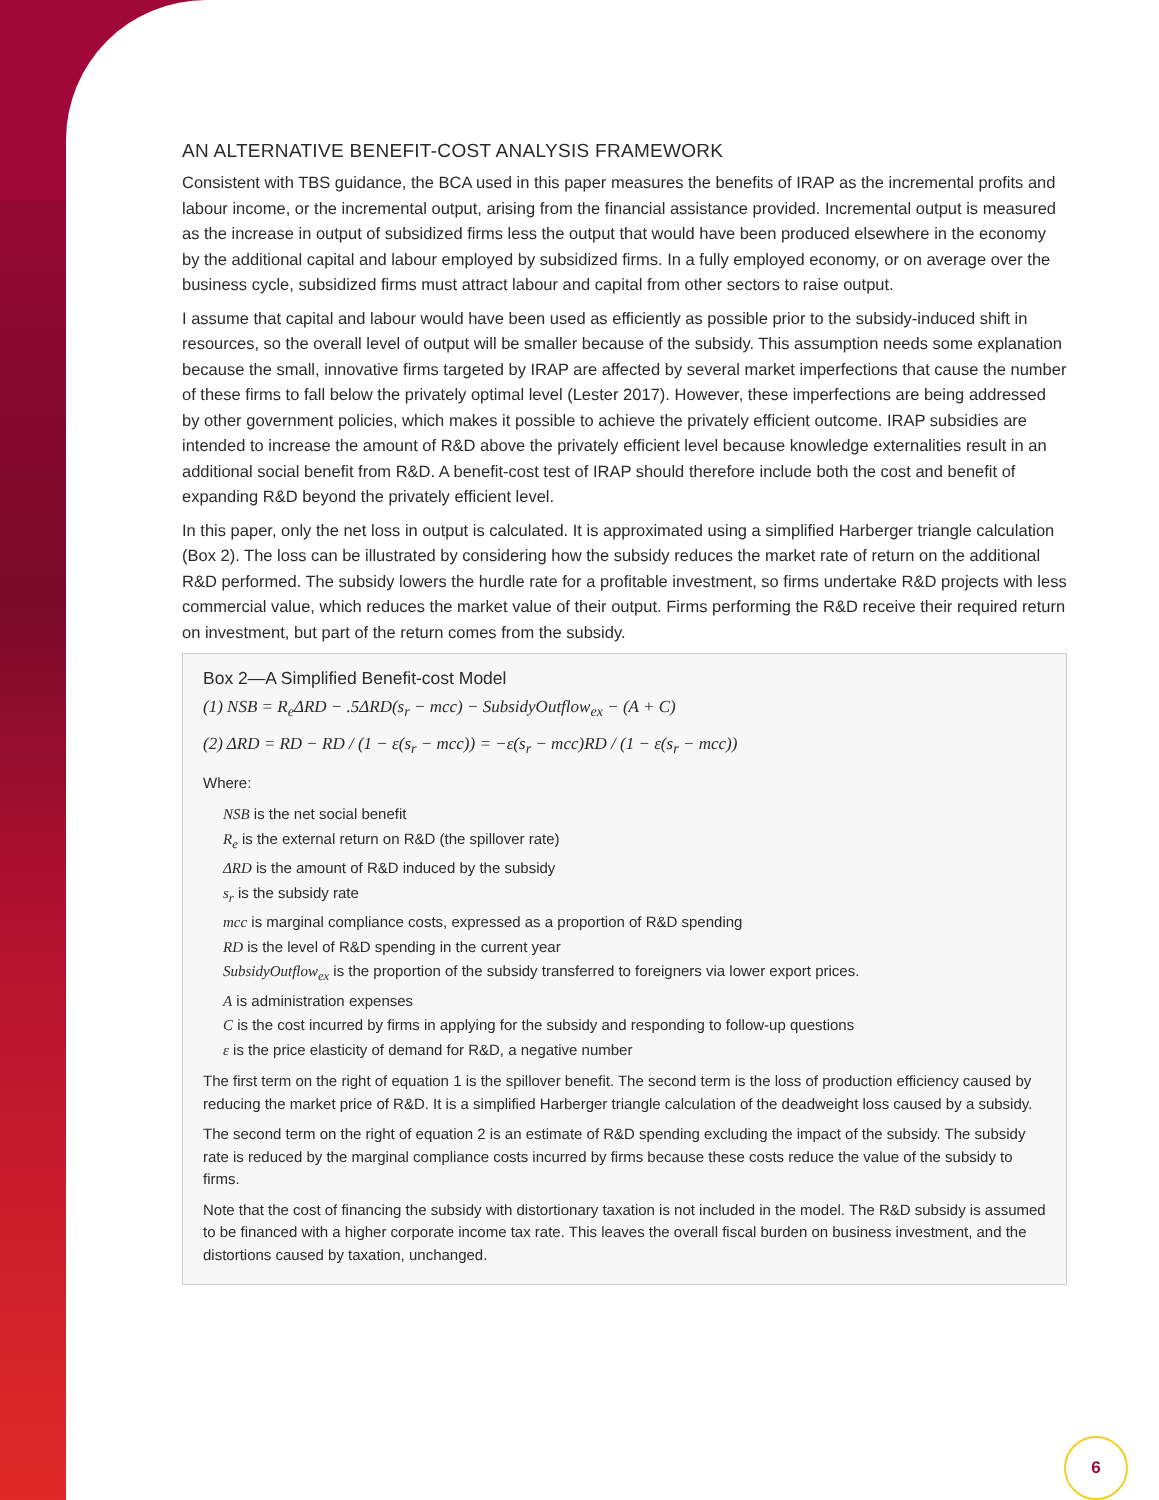AN ALTERNATIVE BENEFIT-COST ANALYSIS FRAMEWORK
Consistent with TBS guidance, the BCA used in this paper measures the benefits of IRAP as the incremental profits and labour income, or the incremental output, arising from the financial assistance provided. Incremental output is measured as the increase in output of subsidized firms less the output that would have been produced elsewhere in the economy by the additional capital and labour employed by subsidized firms. In a fully employed economy, or on average over the business cycle, subsidized firms must attract labour and capital from other sectors to raise output.
I assume that capital and labour would have been used as efficiently as possible prior to the subsidy-induced shift in resources, so the overall level of output will be smaller because of the subsidy. This assumption needs some explanation because the small, innovative firms targeted by IRAP are affected by several market imperfections that cause the number of these firms to fall below the privately optimal level (Lester 2017). However, these imperfections are being addressed by other government policies, which makes it possible to achieve the privately efficient outcome. IRAP subsidies are intended to increase the amount of R&D above the privately efficient level because knowledge externalities result in an additional social benefit from R&D. A benefit-cost test of IRAP should therefore include both the cost and benefit of expanding R&D beyond the privately efficient level.
In this paper, only the net loss in output is calculated. It is approximated using a simplified Harberger triangle calculation (Box 2). The loss can be illustrated by considering how the subsidy reduces the market rate of return on the additional R&D performed. The subsidy lowers the hurdle rate for a profitable investment, so firms undertake R&D projects with less commercial value, which reduces the market value of their output. Firms performing the R&D receive their required return on investment, but part of the return comes from the subsidy.
Box 2—A Simplified Benefit-cost Model
(1) NSB = R<sub>e</sub>ΔRD − .5ΔRD(s<sub>r</sub> − mcc) − SubsidyOutflow<sub>ex</sub> − (A + C)
(2) ΔRD = RD − RD / (1 − ε(s<sub>r</sub> − mcc)) = −ε(s<sub>r</sub> − mcc)RD / (1 − ε(s<sub>r</sub> − mcc))
Where:
NSB is the net social benefit
R<sub>e</sub> is the external return on R&D (the spillover rate)
ΔRD is the amount of R&D induced by the subsidy
s<sub>r</sub> is the subsidy rate
mcc is marginal compliance costs, expressed as a proportion of R&D spending
RD is the level of R&D spending in the current year
SubsidyOutflow<sub>ex</sub> is the proportion of the subsidy transferred to foreigners via lower export prices.
A is administration expenses
C is the cost incurred by firms in applying for the subsidy and responding to follow-up questions
ε is the price elasticity of demand for R&D, a negative number
The first term on the right of equation 1 is the spillover benefit. The second term is the loss of production efficiency caused by reducing the market price of R&D. It is a simplified Harberger triangle calculation of the deadweight loss caused by a subsidy.
The second term on the right of equation 2 is an estimate of R&D spending excluding the impact of the subsidy. The subsidy rate is reduced by the marginal compliance costs incurred by firms because these costs reduce the value of the subsidy to firms.
Note that the cost of financing the subsidy with distortionary taxation is not included in the model. The R&D subsidy is assumed to be financed with a higher corporate income tax rate. This leaves the overall fiscal burden on business investment, and the distortions caused by taxation, unchanged.
6